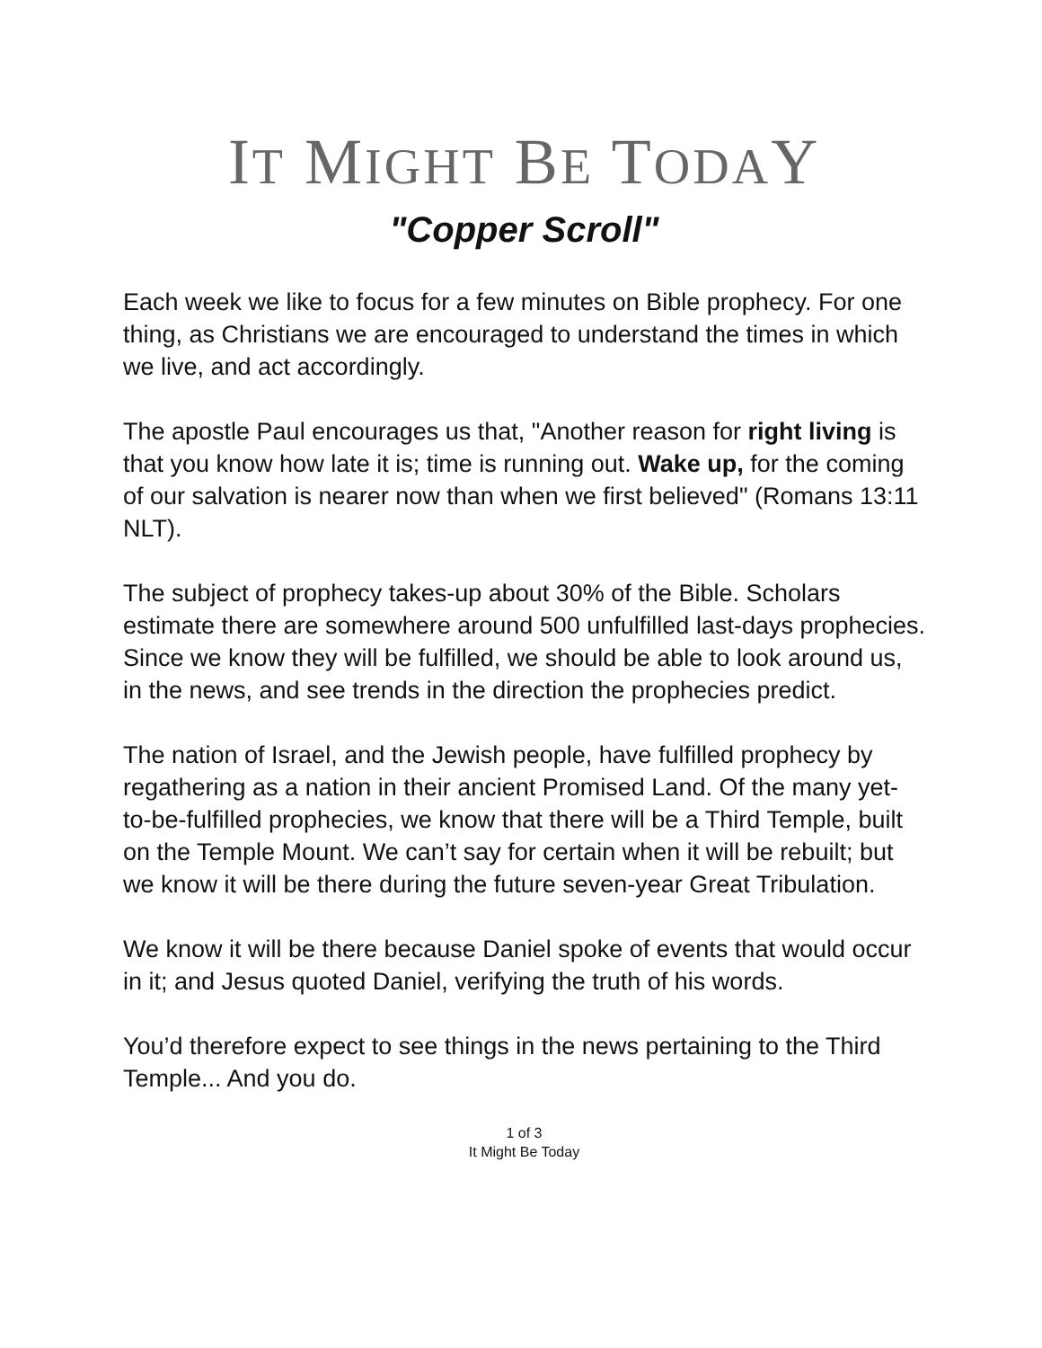IT MIGHT BE TODAY
"Copper Scroll"
Each week we like to focus for a few minutes on Bible prophecy. For one thing, as Christians we are encouraged to understand the times in which we live, and act accordingly.
The apostle Paul encourages us that, "Another reason for right living is that you know how late it is; time is running out. Wake up, for the coming of our salvation is nearer now than when we first believed" (Romans 13:11 NLT).
The subject of prophecy takes-up about 30% of the Bible. Scholars estimate there are somewhere around 500 unfulfilled last-days prophecies. Since we know they will be fulfilled, we should be able to look around us, in the news, and see trends in the direction the prophecies predict.
The nation of Israel, and the Jewish people, have fulfilled prophecy by regathering as a nation in their ancient Promised Land. Of the many yet-to-be-fulfilled prophecies, we know that there will be a Third Temple, built on the Temple Mount. We can’t say for certain when it will be rebuilt; but we know it will be there during the future seven-year Great Tribulation.
We know it will be there because Daniel spoke of events that would occur in it; and Jesus quoted Daniel, verifying the truth of his words.
You’d therefore expect to see things in the news pertaining to the Third Temple... And you do.
1 of 3
It Might Be Today